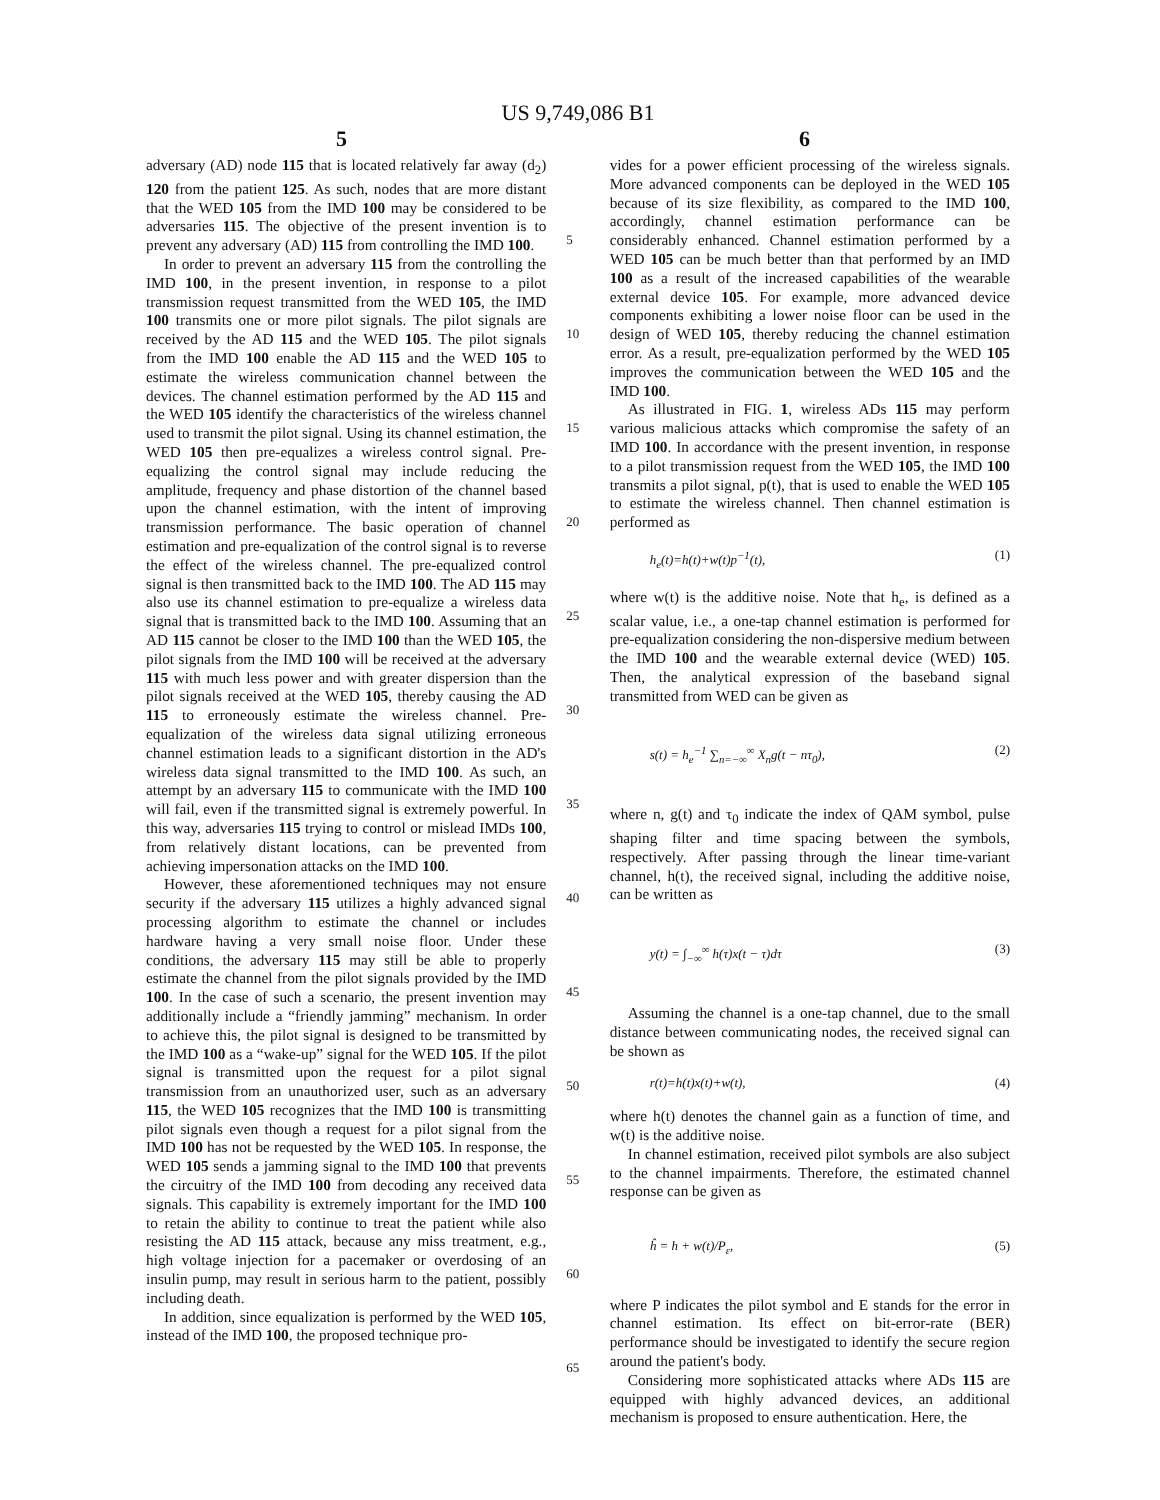US 9,749,086 B1
5 6
adversary (AD) node 115 that is located relatively far away (d<sub>2</sub>) 120 from the patient 125. As such, nodes that are more distant that the WED 105 from the IMD 100 may be considered to be adversaries 115. The objective of the present invention is to prevent any adversary (AD) 115 from controlling the IMD 100.
In order to prevent an adversary 115 from the controlling the IMD 100, in the present invention, in response to a pilot transmission request transmitted from the WED 105, the IMD 100 transmits one or more pilot signals. The pilot signals are received by the AD 115 and the WED 105. The pilot signals from the IMD 100 enable the AD 115 and the WED 105 to estimate the wireless communication channel between the devices. The channel estimation performed by the AD 115 and the WED 105 identify the characteristics of the wireless channel used to transmit the pilot signal. Using its channel estimation, the WED 105 then pre-equalizes a wireless control signal. Pre-equalizing the control signal may include reducing the amplitude, frequency and phase distortion of the channel based upon the channel estimation, with the intent of improving transmission performance. The basic operation of channel estimation and pre-equalization of the control signal is to reverse the effect of the wireless channel. The pre-equalized control signal is then transmitted back to the IMD 100. The AD 115 may also use its channel estimation to pre-equalize a wireless data signal that is transmitted back to the IMD 100. Assuming that an AD 115 cannot be closer to the IMD 100 than the WED 105, the pilot signals from the IMD 100 will be received at the adversary 115 with much less power and with greater dispersion than the pilot signals received at the WED 105, thereby causing the AD 115 to erroneously estimate the wireless channel. Pre-equalization of the wireless data signal utilizing erroneous channel estimation leads to a significant distortion in the AD's wireless data signal transmitted to the IMD 100. As such, an attempt by an adversary 115 to communicate with the IMD 100 will fail, even if the transmitted signal is extremely powerful. In this way, adversaries 115 trying to control or mislead IMDs 100, from relatively distant locations, can be prevented from achieving impersonation attacks on the IMD 100.
However, these aforementioned techniques may not ensure security if the adversary 115 utilizes a highly advanced signal processing algorithm to estimate the channel or includes hardware having a very small noise floor. Under these conditions, the adversary 115 may still be able to properly estimate the channel from the pilot signals provided by the IMD 100. In the case of such a scenario, the present invention may additionally include a “friendly jamming” mechanism. In order to achieve this, the pilot signal is designed to be transmitted by the IMD 100 as a “wake-up” signal for the WED 105. If the pilot signal is transmitted upon the request for a pilot signal transmission from an unauthorized user, such as an adversary 115, the WED 105 recognizes that the IMD 100 is transmitting pilot signals even though a request for a pilot signal from the IMD 100 has not be requested by the WED 105. In response, the WED 105 sends a jamming signal to the IMD 100 that prevents the circuitry of the IMD 100 from decoding any received data signals. This capability is extremely important for the IMD 100 to retain the ability to continue to treat the patient while also resisting the AD 115 attack, because any miss treatment, e.g., high voltage injection for a pacemaker or overdosing of an insulin pump, may result in serious harm to the patient, possibly including death.
In addition, since equalization is performed by the WED 105, instead of the IMD 100, the proposed technique pro-
5
10
15
20
25
30
35
40
45
50
55
60
65
vides for a power efficient processing of the wireless signals. More advanced components can be deployed in the WED 105 because of its size flexibility, as compared to the IMD 100, accordingly, channel estimation performance can be considerably enhanced. Channel estimation performed by a WED 105 can be much better than that performed by an IMD 100 as a result of the increased capabilities of the wearable external device 105. For example, more advanced device components exhibiting a lower noise floor can be used in the design of WED 105, thereby reducing the channel estimation error. As a result, pre-equalization performed by the WED 105 improves the communication between the WED 105 and the IMD 100.
As illustrated in FIG. 1, wireless ADs 115 may perform various malicious attacks which compromise the safety of an IMD 100. In accordance with the present invention, in response to a pilot transmission request from the WED 105, the IMD 100 transmits a pilot signal, p(t), that is used to enable the WED 105 to estimate the wireless channel. Then channel estimation is performed as
h<sub>e</sub>(t)=h(t)+w(t)p<sup>−1</sup>(t), (1)
where w(t) is the additive noise. Note that h<sub>e</sub>, is defined as a scalar value, i.e., a one-tap channel estimation is performed for pre-equalization considering the non-dispersive medium between the IMD 100 and the wearable external device (WED) 105. Then, the analytical expression of the baseband signal transmitted from WED can be given as
s(t) = h<sub>e</sub><sup>−1</sup> ∑<sub>n=−∞</sub><sup>∞</sup> X<sub>n</sub>g(t − nτ<sub>0</sub>), (2)
where n, g(t) and τ<sub>0</sub> indicate the index of QAM symbol, pulse shaping filter and time spacing between the symbols, respectively. After passing through the linear time-variant channel, h(t), the received signal, including the additive noise, can be written as
y(t) = ∫<sub>−∞</sub><sup>∞</sup> h(τ)x(t − τ)dτ (3)
Assuming the channel is a one-tap channel, due to the small distance between communicating nodes, the received signal can be shown as
r(t)=h(t)x(t)+w(t), (4)
where h(t) denotes the channel gain as a function of time, and w(t) is the additive noise.
In channel estimation, received pilot symbols are also subject to the channel impairments. Therefore, the estimated channel response can be given as
ĥ = h + w(t)/P<sub>ε</sub>, (5)
where P indicates the pilot symbol and E stands for the error in channel estimation. Its effect on bit-error-rate (BER) performance should be investigated to identify the secure region around the patient's body.
Considering more sophisticated attacks where ADs 115 are equipped with highly advanced devices, an additional mechanism is proposed to ensure authentication. Here, the